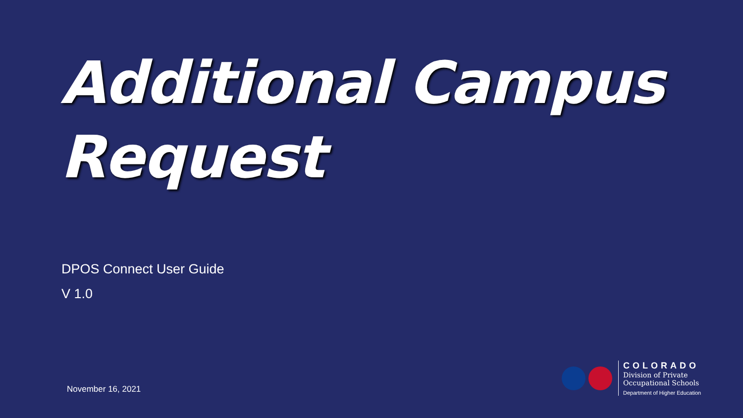Additional Campus
Request
DPOS Connect User Guide
V 1.0
November 16, 2021
COLORADO
Division of Private
Occupational Schools
Department of Higher Education